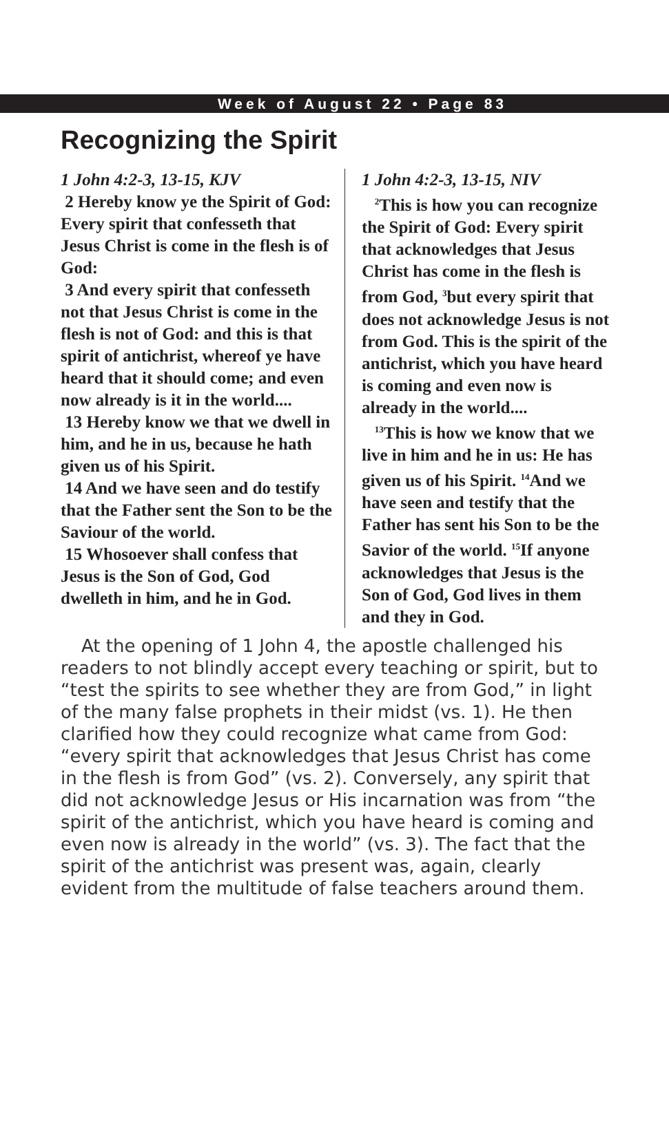Week of August 22 • Page 83
Recognizing the Spirit
1 John 4:2-3, 13-15, KJV
2 Hereby know ye the Spirit of God: Every spirit that confesseth that Jesus Christ is come in the flesh is of God:
3 And every spirit that confesseth not that Jesus Christ is come in the flesh is not of God: and this is that spirit of antichrist, whereof ye have heard that it should come; and even now already is it in the world....
13 Hereby know we that we dwell in him, and he in us, because he hath given us of his Spirit.
14 And we have seen and do testify that the Father sent the Son to be the Saviour of the world.
15 Whosoever shall confess that Jesus is the Son of God, God dwelleth in him, and he in God.
1 John 4:2-3, 13-15, NIV
<sup>2</sup> This is how you can recognize the Spirit of God: Every spirit that acknowledges that Jesus Christ has come in the flesh is from God, <sup>3</sup>but every spirit that does not acknowledge Jesus is not from God. This is the spirit of the antichrist, which you have heard is coming and even now is already in the world....
<sup>13</sup> This is how we know that we live in him and he in us: He has given us of his Spirit. <sup>14</sup>And we have seen and testify that the Father has sent his Son to be the Savior of the world. <sup>15</sup>If anyone acknowledges that Jesus is the Son of God, God lives in them and they in God.
At the opening of 1 John 4, the apostle challenged his readers to not blindly accept every teaching or spirit, but to “test the spirits to see whether they are from God,” in light of the many false prophets in their midst (vs. 1). He then clarified how they could recognize what came from God: “every spirit that acknowledges that Jesus Christ has come in the flesh is from God” (vs. 2). Conversely, any spirit that did not acknowledge Jesus or His incarnation was from “the spirit of the antichrist, which you have heard is coming and even now is already in the world” (vs. 3). The fact that the spirit of the antichrist was present was, again, clearly evident from the multitude of false teachers around them.